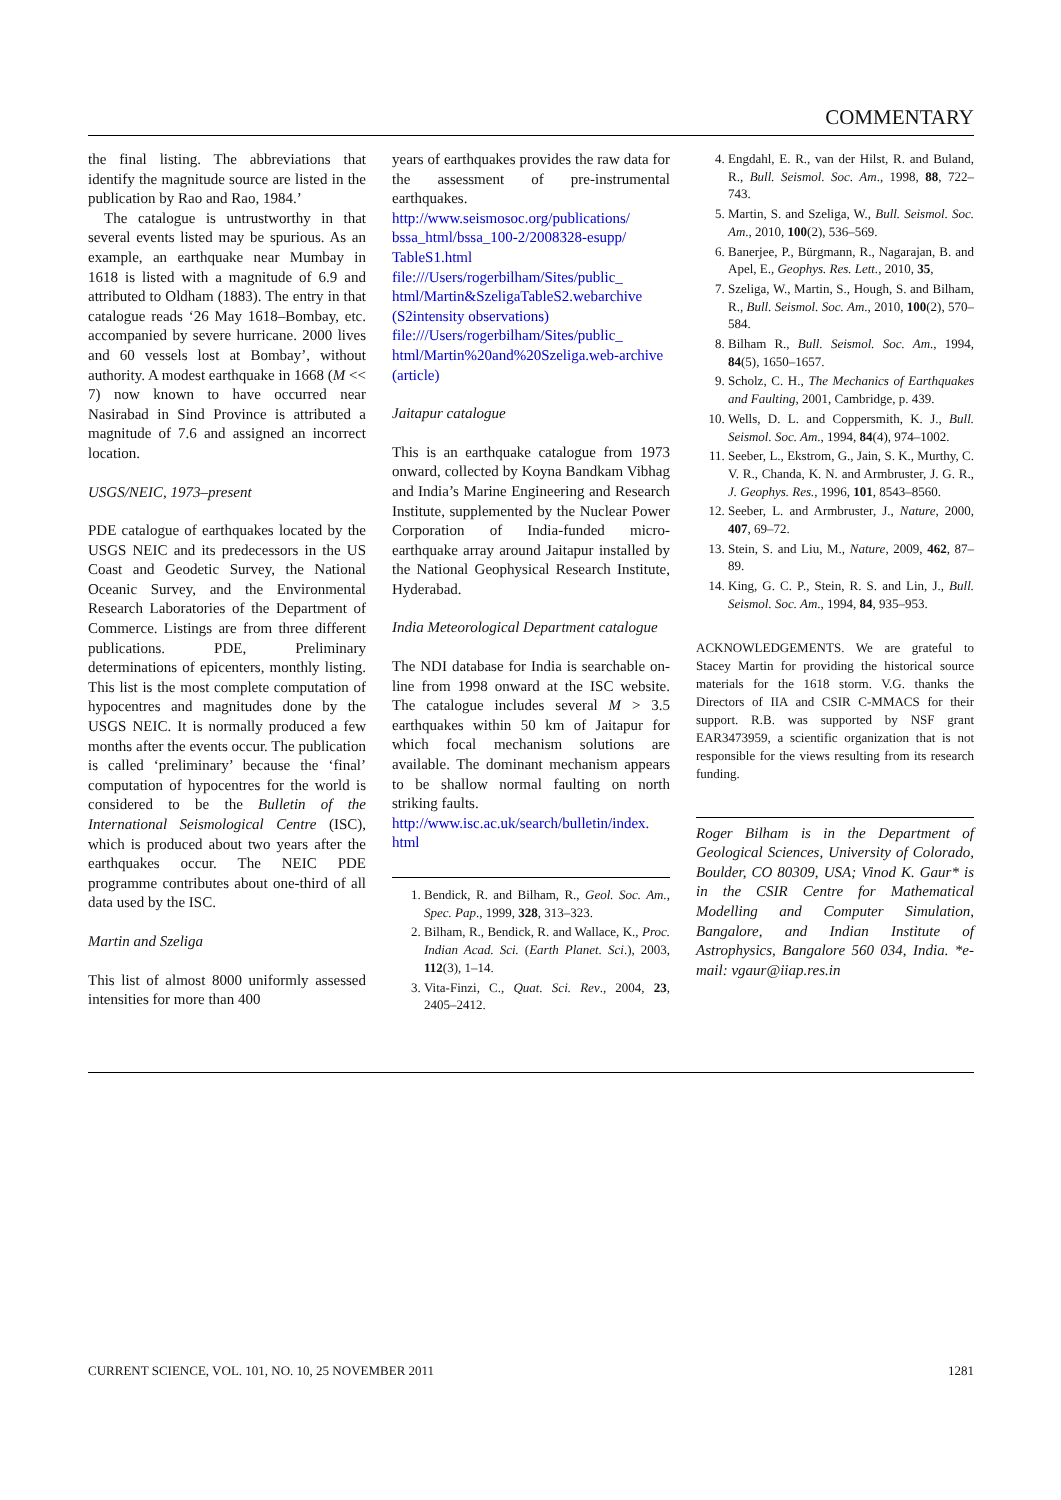COMMENTARY
the final listing. The abbreviations that identify the magnitude source are listed in the publication by Rao and Rao, 1984.’
The catalogue is untrustworthy in that several events listed may be spurious. As an example, an earthquake near Mumbay in 1618 is listed with a magnitude of 6.9 and attributed to Oldham (1883). The entry in that catalogue reads ‘26 May 1618–Bombay, etc. accompanied by severe hurricane. 2000 lives and 60 vessels lost at Bombay’, without authority. A modest earthquake in 1668 (M << 7) now known to have occurred near Nasirabad in Sind Province is attributed a magnitude of 7.6 and assigned an incorrect location.
USGS/NEIC, 1973–present
PDE catalogue of earthquakes located by the USGS NEIC and its predecessors in the US Coast and Geodetic Survey, the National Oceanic Survey, and the Environmental Research Laboratories of the Department of Commerce. Listings are from three different publications. PDE, Preliminary determinations of epicenters, monthly listing. This list is the most complete computation of hypocentres and magnitudes done by the USGS NEIC. It is normally produced a few months after the events occur. The publication is called ‘preliminary’ because the ‘final’ computation of hypocentres for the world is considered to be the Bulletin of the International Seismological Centre (ISC), which is produced about two years after the earthquakes occur. The NEIC PDE programme contributes about one-third of all data used by the ISC.
Martin and Szeliga
This list of almost 8000 uniformly assessed intensities for more than 400
years of earthquakes provides the raw data for the assessment of pre-instrumental earthquakes.
http://www.seismosoc.org/publications/ bssa_html/bssa_100-2/2008328-esupp/ TableS1.html
file:///Users/rogerbilham/Sites/public_ html/Martin&SzeligaTableS2.webarchive (S2intensity observations)
file:///Users/rogerbilham/Sites/public_ html/Martin%20and%20Szeliga.web-archive (article)
Jaitapur catalogue
This is an earthquake catalogue from 1973 onward, collected by Koyna Bandkam Vibhag and India’s Marine Engineering and Research Institute, supplemented by the Nuclear Power Corporation of India-funded micro-earthquake array around Jaitapur installed by the National Geophysical Research Institute, Hyderabad.
India Meteorological Department catalogue
The NDI database for India is searchable on-line from 1998 onward at the ISC website. The catalogue includes several M > 3.5 earthquakes within 50 km of Jaitapur for which focal mechanism solutions are available. The dominant mechanism appears to be shallow normal faulting on north striking faults.
http://www.isc.ac.uk/search/bulletin/index. html
1. Bendick, R. and Bilham, R., Geol. Soc. Am., Spec. Pap., 1999, 328, 313–323.
2. Bilham, R., Bendick, R. and Wallace, K., Proc. Indian Acad. Sci. (Earth Planet. Sci.), 2003, 112(3), 1–14.
3. Vita-Finzi, C., Quat. Sci. Rev., 2004, 23, 2405–2412.
4. Engdahl, E. R., van der Hilst, R. and Buland, R., Bull. Seismol. Soc. Am., 1998, 88, 722–743.
5. Martin, S. and Szeliga, W., Bull. Seismol. Soc. Am., 2010, 100(2), 536–569.
6. Banerjee, P., Bürgmann, R., Nagarajan, B. and Apel, E., Geophys. Res. Lett., 2010, 35,
7. Szeliga, W., Martin, S., Hough, S. and Bilham, R., Bull. Seismol. Soc. Am., 2010, 100(2), 570–584.
8. Bilham R., Bull. Seismol. Soc. Am., 1994, 84(5), 1650–1657.
9. Scholz, C. H., The Mechanics of Earthquakes and Faulting, 2001, Cambridge, p. 439.
10. Wells, D. L. and Coppersmith, K. J., Bull. Seismol. Soc. Am., 1994, 84(4), 974–1002.
11. Seeber, L., Ekstrom, G., Jain, S. K., Murthy, C. V. R., Chanda, K. N. and Armbruster, J. G. R., J. Geophys. Res., 1996, 101, 8543–8560.
12. Seeber, L. and Armbruster, J., Nature, 2000, 407, 69–72.
13. Stein, S. and Liu, M., Nature, 2009, 462, 87–89.
14. King, G. C. P., Stein, R. S. and Lin, J., Bull. Seismol. Soc. Am., 1994, 84, 935–953.
ACKNOWLEDGEMENTS. We are grateful to Stacey Martin for providing the historical source materials for the 1618 storm. V.G. thanks the Directors of IIA and CSIR C-MMACS for their support. R.B. was supported by NSF grant EAR3473959, a scientific organization that is not responsible for the views resulting from its research funding.
Roger Bilham is in the Department of Geological Sciences, University of Colorado, Boulder, CO 80309, USA; Vinod K. Gaur* is in the CSIR Centre for Mathematical Modelling and Computer Simulation, Bangalore, and Indian Institute of Astrophysics, Bangalore 560 034, India. *e-mail: vgaur@iiap.res.in
CURRENT SCIENCE, VOL. 101, NO. 10, 25 NOVEMBER 2011 1281